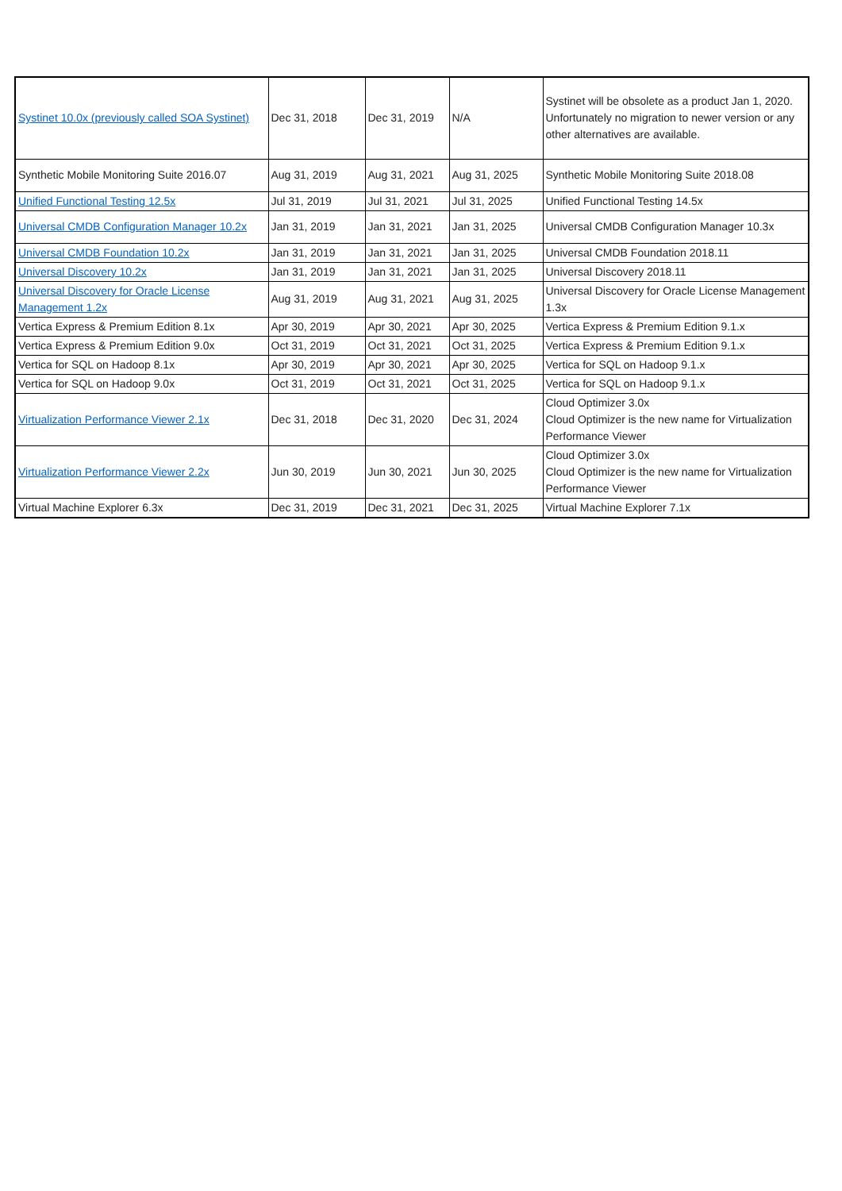| Systinet 10.0x (previously called SOA Systinet) | Dec 31, 2018 | Dec 31, 2019 | N/A | Systinet will be obsolete as a product Jan 1, 2020. Unfortunately no migration to newer version or any other alternatives are available. |
| Synthetic Mobile Monitoring Suite 2016.07 | Aug 31, 2019 | Aug 31, 2021 | Aug 31, 2025 | Synthetic Mobile Monitoring Suite 2018.08 |
| Unified Functional Testing 12.5x | Jul 31, 2019 | Jul 31, 2021 | Jul 31, 2025 | Unified Functional Testing 14.5x |
| Universal CMDB Configuration Manager 10.2x | Jan 31, 2019 | Jan 31, 2021 | Jan 31, 2025 | Universal CMDB Configuration Manager 10.3x |
| Universal CMDB Foundation 10.2x | Jan 31, 2019 | Jan 31, 2021 | Jan 31, 2025 | Universal CMDB Foundation 2018.11 |
| Universal Discovery 10.2x | Jan 31, 2019 | Jan 31, 2021 | Jan 31, 2025 | Universal Discovery 2018.11 |
| Universal Discovery for Oracle License Management 1.2x | Aug 31, 2019 | Aug 31, 2021 | Aug 31, 2025 | Universal Discovery for Oracle License Management 1.3x |
| Vertica Express & Premium Edition 8.1x | Apr 30, 2019 | Apr 30, 2021 | Apr 30, 2025 | Vertica Express & Premium Edition 9.1.x |
| Vertica Express & Premium Edition 9.0x | Oct 31, 2019 | Oct 31, 2021 | Oct 31, 2025 | Vertica Express & Premium Edition 9.1.x |
| Vertica for SQL on Hadoop 8.1x | Apr 30, 2019 | Apr 30, 2021 | Apr 30, 2025 | Vertica for SQL on Hadoop 9.1.x |
| Vertica for SQL on Hadoop 9.0x | Oct 31, 2019 | Oct 31, 2021 | Oct 31, 2025 | Vertica for SQL on Hadoop 9.1.x |
| Virtualization Performance Viewer 2.1x | Dec 31, 2018 | Dec 31, 2020 | Dec 31, 2024 | Cloud Optimizer 3.0x Cloud Optimizer is the new name for Virtualization Performance Viewer |
| Virtualization Performance Viewer 2.2x | Jun 30, 2019 | Jun 30, 2021 | Jun 30, 2025 | Cloud Optimizer 3.0x Cloud Optimizer is the new name for Virtualization Performance Viewer |
| Virtual Machine Explorer 6.3x | Dec 31, 2019 | Dec 31, 2021 | Dec 31, 2025 | Virtual Machine Explorer 7.1x |